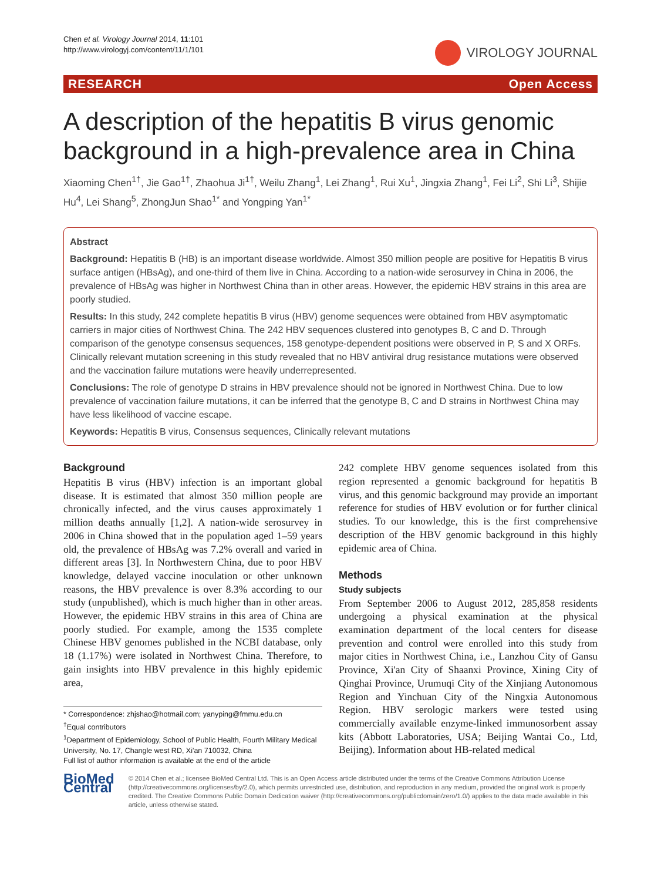Chen et al. Virology Journal 2014, 11:101
http://www.virologyj.com/content/11/1/101
VIROLOGY JOURNAL
RESEARCH Open Access
A description of the hepatitis B virus genomic background in a high-prevalence area in China
Xiaoming Chen<sup>1†</sup>, Jie Gao<sup>1†</sup>, Zhaohua Ji<sup>1†</sup>, Weilu Zhang<sup>1</sup>, Lei Zhang<sup>1</sup>, Rui Xu<sup>1</sup>, Jingxia Zhang<sup>1</sup>, Fei Li<sup>2</sup>, Shi Li<sup>3</sup>, Shijie Hu<sup>4</sup>, Lei Shang<sup>5</sup>, ZhongJun Shao<sup>1*</sup> and Yongping Yan<sup>1*</sup>
Abstract
Background: Hepatitis B (HB) is an important disease worldwide. Almost 350 million people are positive for Hepatitis B virus surface antigen (HBsAg), and one-third of them live in China. According to a nation-wide serosurvey in China in 2006, the prevalence of HBsAg was higher in Northwest China than in other areas. However, the epidemic HBV strains in this area are poorly studied.
Results: In this study, 242 complete hepatitis B virus (HBV) genome sequences were obtained from HBV asymptomatic carriers in major cities of Northwest China. The 242 HBV sequences clustered into genotypes B, C and D. Through comparison of the genotype consensus sequences, 158 genotype-dependent positions were observed in P, S and X ORFs. Clinically relevant mutation screening in this study revealed that no HBV antiviral drug resistance mutations were observed and the vaccination failure mutations were heavily underrepresented.
Conclusions: The role of genotype D strains in HBV prevalence should not be ignored in Northwest China. Due to low prevalence of vaccination failure mutations, it can be inferred that the genotype B, C and D strains in Northwest China may have less likelihood of vaccine escape.
Keywords: Hepatitis B virus, Consensus sequences, Clinically relevant mutations
Background
Hepatitis B virus (HBV) infection is an important global disease. It is estimated that almost 350 million people are chronically infected, and the virus causes approximately 1 million deaths annually [1,2]. A nation-wide serosurvey in 2006 in China showed that in the population aged 1–59 years old, the prevalence of HBsAg was 7.2% overall and varied in different areas [3]. In Northwestern China, due to poor HBV knowledge, delayed vaccine inoculation or other unknown reasons, the HBV prevalence is over 8.3% according to our study (unpublished), which is much higher than in other areas. However, the epidemic HBV strains in this area of China are poorly studied. For example, among the 1535 complete Chinese HBV genomes published in the NCBI database, only 18 (1.17%) were isolated in Northwest China. Therefore, to gain insights into HBV prevalence in this highly epidemic area,
* Correspondence: zhjshao@hotmail.com; yanyping@fmmu.edu.cn
<sup>†</sup> Equal contributors
<sup>1</sup> Department of Epidemiology, School of Public Health, Fourth Military Medical University, No. 17, Changle west RD, Xi'an 710032, China
Full list of author information is available at the end of the article
242 complete HBV genome sequences isolated from this region represented a genomic background for hepatitis B virus, and this genomic background may provide an important reference for studies of HBV evolution or for further clinical studies. To our knowledge, this is the first comprehensive description of the HBV genomic background in this highly epidemic area of China.
Methods
Study subjects
From September 2006 to August 2012, 285,858 residents undergoing a physical examination at the physical examination department of the local centers for disease prevention and control were enrolled into this study from major cities in Northwest China, i.e., Lanzhou City of Gansu Province, Xi'an City of Shaanxi Province, Xining City of Qinghai Province, Urumuqi City of the Xinjiang Autonomous Region and Yinchuan City of the Ningxia Autonomous Region. HBV serologic markers were tested using commercially available enzyme-linked immunosorbent assay kits (Abbott Laboratories, USA; Beijing Wantai Co., Ltd, Beijing). Information about HB-related medical
BioMed Central
© 2014 Chen et al.; licensee BioMed Central Ltd. This is an Open Access article distributed under the terms of the Creative Commons Attribution License (http://creativecommons.org/licenses/by/2.0), which permits unrestricted use, distribution, and reproduction in any medium, provided the original work is properly credited. The Creative Commons Public Domain Dedication waiver (http://creativecommons.org/publicdomain/zero/1.0/) applies to the data made available in this article, unless otherwise stated.